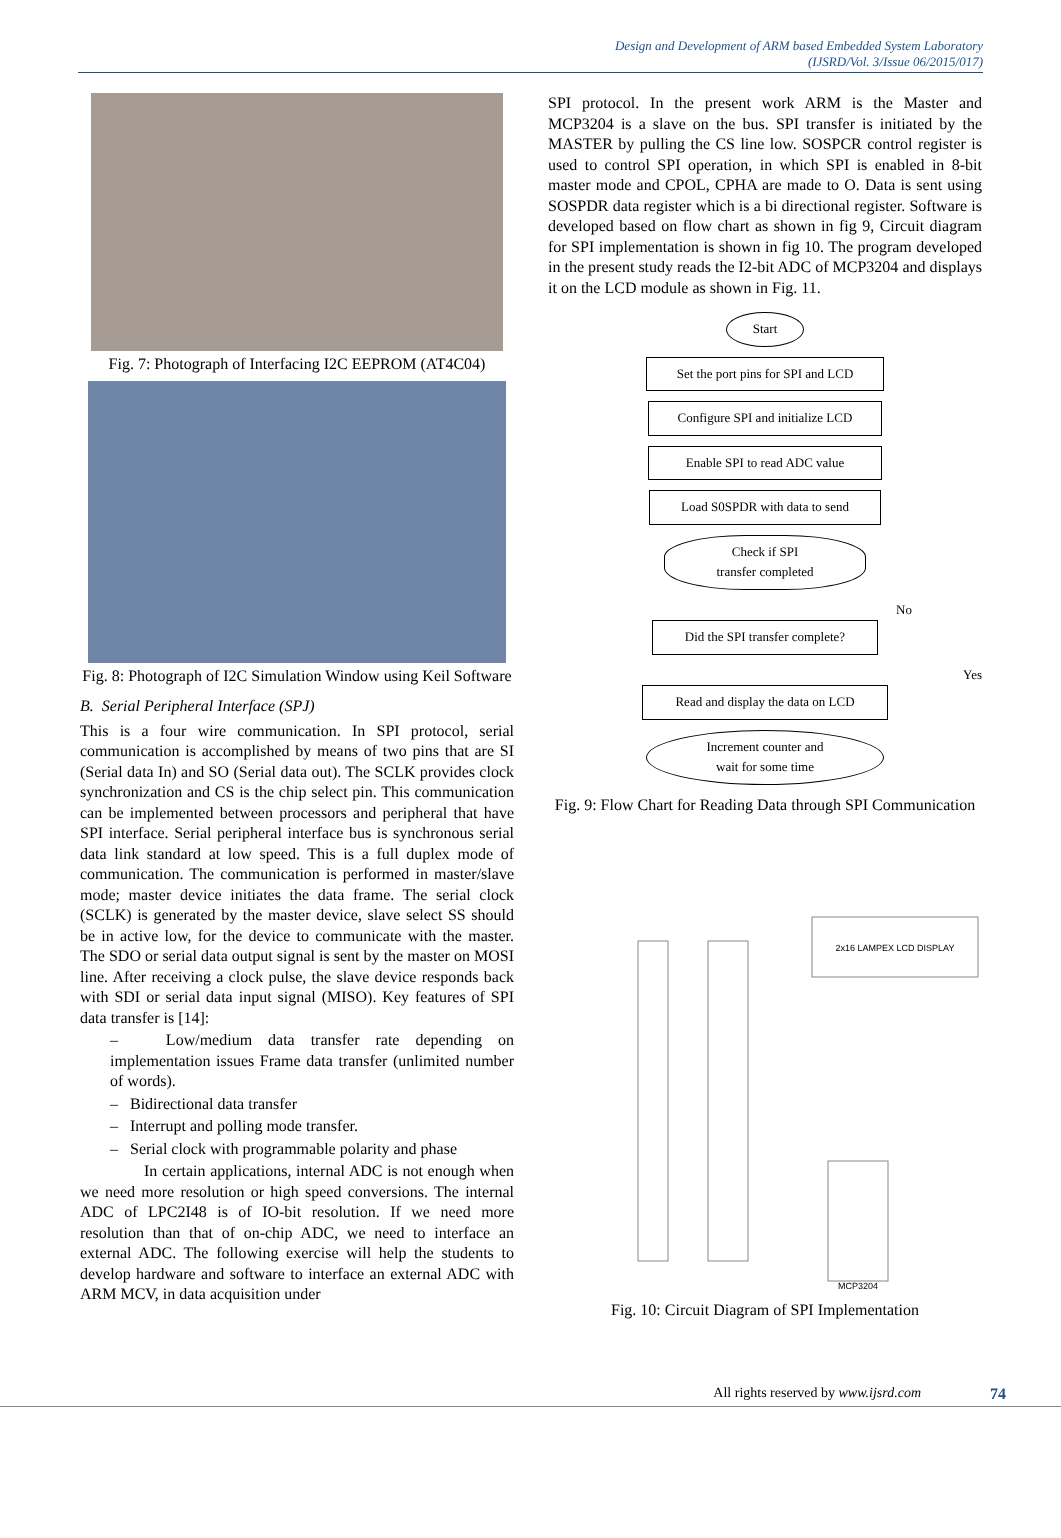Design and Development of ARM based Embedded System Laboratory
(IJSRD/Vol. 3/Issue 06/2015/017)
Fig. 7: Photograph of Interfacing I2C EEPROM (AT4C04)
Fig. 8: Photograph of I2C Simulation Window using Keil Software
B. Serial Peripheral Interface (SPJ)
This is a four wire communication. In SPI protocol, serial communication is accomplished by means of two pins that are SI (Serial data In) and SO (Serial data out). The SCLK provides clock synchronization and CS is the chip select pin. This communication can be implemented between processors and peripheral that have SPI interface. Serial peripheral interface bus is synchronous serial data link standard at low speed. This is a full duplex mode of communication. The communication is performed in master/slave mode; master device initiates the data frame. The serial clock (SCLK) is generated by the master device, slave select SS should be in active low, for the device to communicate with the master. The SDO or serial data output signal is sent by the master on MOSI line. After receiving a clock pulse, the slave device responds back with SDI or serial data input signal (MISO). Key features of SPI data transfer is [14]:
– Low/medium data transfer rate depending on implementation issues Frame data transfer (unlimited number of words).
– Bidirectional data transfer
– Interrupt and polling mode transfer.
– Serial clock with programmable polarity and phase
In certain applications, internal ADC is not enough when we need more resolution or high speed conversions. The internal ADC of LPC2I48 is of IO-bit resolution. If we need more resolution than that of on-chip ADC, we need to interface an external ADC. The following exercise will help the students to develop hardware and software to interface an external ADC with ARM MCV, in data acquisition under
SPI protocol. In the present work ARM is the Master and MCP3204 is a slave on the bus. SPI transfer is initiated by the MASTER by pulling the CS line low. SOSPCR control register is used to control SPI operation, in which SPI is enabled in 8-bit master mode and CPOL, CPHA are made to O. Data is sent using SOSPDR data register which is a bi directional register. Software is developed based on flow chart as shown in fig 9, Circuit diagram for SPI implementation is shown in fig 10. The program developed in the present study reads the I2-bit ADC of MCP3204 and displays it on the LCD module as shown in Fig. 11.
Start
Set the port pins for SPI and LCD
Configure SPI and initialize LCD
Enable SPI to read ADC value
Load S0SPDR with data to send
Check if SPI
transfer completed
No
Did the SPI transfer complete?
Yes
Read and display the data on LCD
Increment counter and
wait for some time
Fig. 9: Flow Chart for Reading Data through SPI Communication
2x16 LAMPEX LCD DISPLAY
MCP3204
Fig. 10: Circuit Diagram of SPI Implementation
All rights reserved by www.ijsrd.com 74